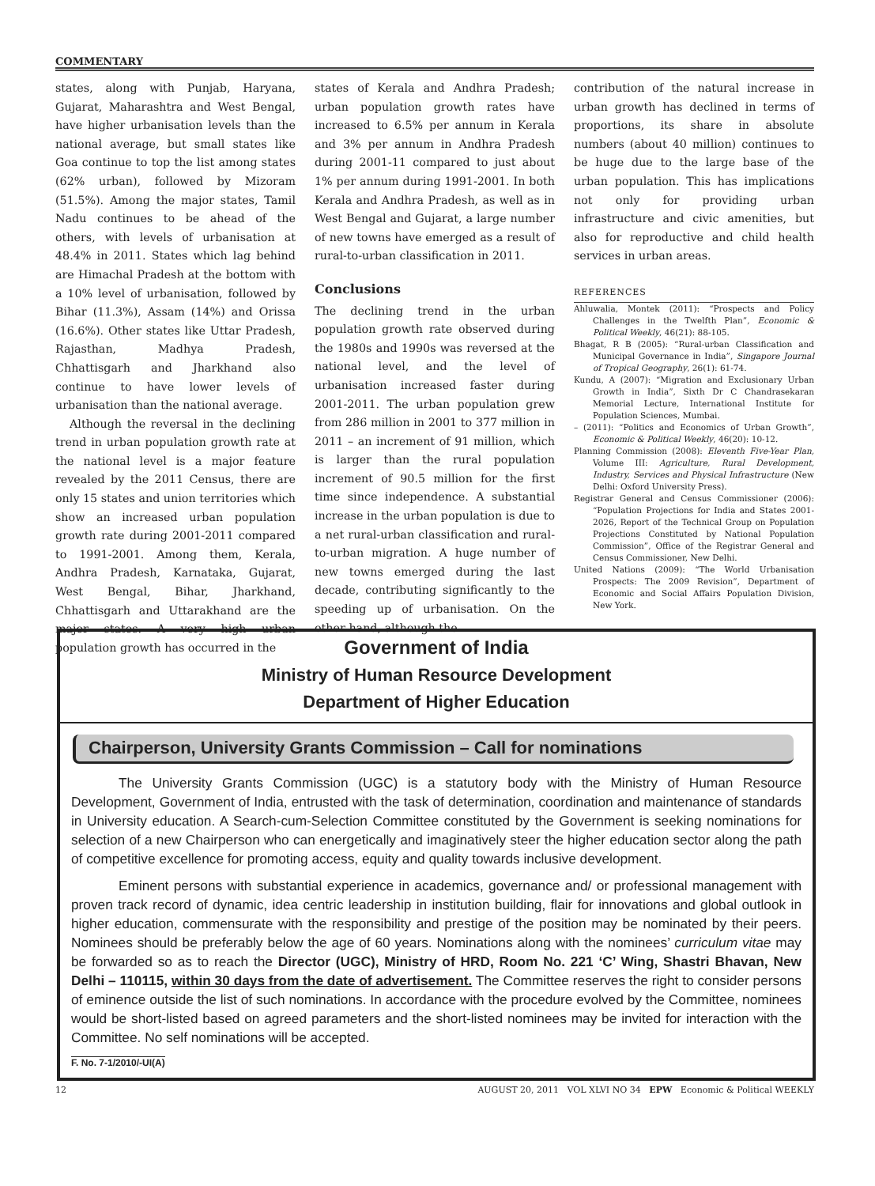COMMENTARY
states, along with Punjab, Haryana, Gujarat, Maharashtra and West Bengal, have higher urbanisation levels than the national average, but small states like Goa continue to top the list among states (62% urban), followed by Mizoram (51.5%). Among the major states, Tamil Nadu continues to be ahead of the others, with levels of urbanisation at 48.4% in 2011. States which lag behind are Himachal Pradesh at the bottom with a 10% level of urbanisation, followed by Bihar (11.3%), Assam (14%) and Orissa (16.6%). Other states like Uttar Pradesh, Rajasthan, Madhya Pradesh, Chhattisgarh and Jharkhand also continue to have lower levels of urbanisation than the national average.
Although the reversal in the declining trend in urban population growth rate at the national level is a major feature revealed by the 2011 Census, there are only 15 states and union territories which show an increased urban population growth rate during 2001-2011 compared to 1991-2001. Among them, Kerala, Andhra Pradesh, Karnataka, Gujarat, West Bengal, Bihar, Jharkhand, Chhattisgarh and Uttarakhand are the major states. A very high urban population growth has occurred in the
states of Kerala and Andhra Pradesh; urban population growth rates have increased to 6.5% per annum in Kerala and 3% per annum in Andhra Pradesh during 2001-11 compared to just about 1% per annum during 1991-2001. In both Kerala and Andhra Pradesh, as well as in West Bengal and Gujarat, a large number of new towns have emerged as a result of rural-to-urban classification in 2011.
Conclusions
The declining trend in the urban population growth rate observed during the 1980s and 1990s was reversed at the national level, and the level of urbanisation increased faster during 2001-2011. The urban population grew from 286 million in 2001 to 377 million in 2011 – an increment of 91 million, which is larger than the rural population increment of 90.5 million for the first time since independence. A substantial increase in the urban population is due to a net rural-urban classification and rural-to-urban migration. A huge number of new towns emerged during the last decade, contributing significantly to the speeding up of urbanisation. On the other hand, although the
contribution of the natural increase in urban growth has declined in terms of proportions, its share in absolute numbers (about 40 million) continues to be huge due to the large base of the urban population. This has implications not only for providing urban infrastructure and civic amenities, but also for reproductive and child health services in urban areas.
REFERENCES
Ahluwalia, Montek (2011): “Prospects and Policy Challenges in the Twelfth Plan”, Economic & Political Weekly, 46(21): 88-105.
Bhagat, R B (2005): “Rural-urban Classification and Municipal Governance in India”, Singapore Journal of Tropical Geography, 26(1): 61-74.
Kundu, A (2007): “Migration and Exclusionary Urban Growth in India”, Sixth Dr C Chandrasekaran Memorial Lecture, International Institute for Population Sciences, Mumbai.
– (2011): “Politics and Economics of Urban Growth”, Economic & Political Weekly, 46(20): 10-12.
Planning Commission (2008): Eleventh Five-Year Plan, Volume III: Agriculture, Rural Development, Industry, Services and Physical Infrastructure (New Delhi: Oxford University Press).
Registrar General and Census Commissioner (2006): “Population Projections for India and States 2001-2026, Report of the Technical Group on Population Projections Constituted by National Population Commission”, Office of the Registrar General and Census Commissioner, New Delhi.
United Nations (2009): “The World Urbanisation Prospects: The 2009 Revision”, Department of Economic and Social Affairs Population Division, New York.
Government of India
Ministry of Human Resource Development
Department of Higher Education
Chairperson, University Grants Commission – Call for nominations
The University Grants Commission (UGC) is a statutory body with the Ministry of Human Resource Development, Government of India, entrusted with the task of determination, coordination and maintenance of standards in University education. A Search-cum-Selection Committee constituted by the Government is seeking nominations for selection of a new Chairperson who can energetically and imaginatively steer the higher education sector along the path of competitive excellence for promoting access, equity and quality towards inclusive development.
Eminent persons with substantial experience in academics, governance and/ or professional management with proven track record of dynamic, idea centric leadership in institution building, flair for innovations and global outlook in higher education, commensurate with the responsibility and prestige of the position may be nominated by their peers. Nominees should be preferably below the age of 60 years. Nominations along with the nominees’ curriculum vitae may be forwarded so as to reach the Director (UGC), Ministry of HRD, Room No. 221 ‘C’ Wing, Shastri Bhavan, New Delhi – 110115, within 30 days from the date of advertisement. The Committee reserves the right to consider persons of eminence outside the list of such nominations. In accordance with the procedure evolved by the Committee, nominees would be short-listed based on agreed parameters and the short-listed nominees may be invited for interaction with the Committee. No self nominations will be accepted.
F. No. 7-1/2010/-UI(A)
12 AUGUST 20, 2011 VOL XLVI NO 34 EPW Economic & Political WEEKLY